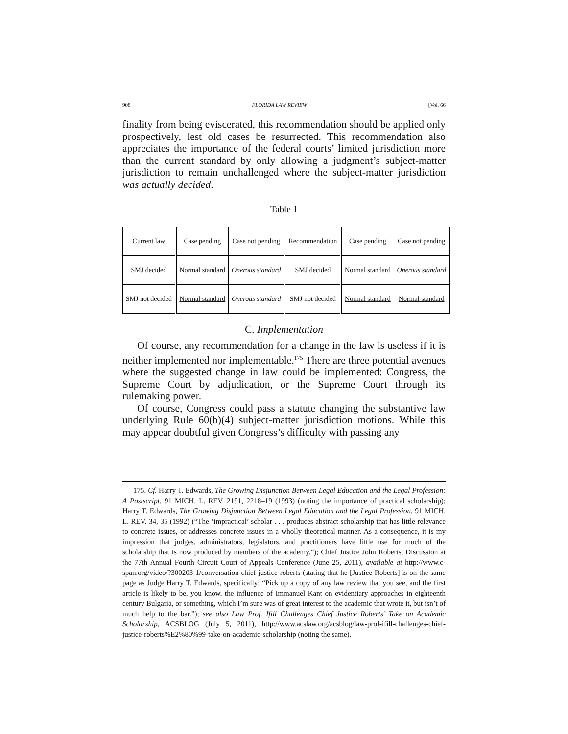908 FLORIDA LAW REVIEW [Vol. 66
finality from being eviscerated, this recommendation should be applied only prospectively, lest old cases be resurrected. This recommendation also appreciates the importance of the federal courts’ limited jurisdiction more than the current standard by only allowing a judgment’s subject-matter jurisdiction to remain unchallenged where the subject-matter jurisdiction was actually decided.
Table 1
| Current law | Case pending | Case not pending | Recommendation | Case pending | Case not pending |
| SMJ decided | Normal standard | Onerous standard | SMJ decided | Normal standard | Onerous standard |
| SMJ not decided | Normal standard | Onerous standard | SMJ not decided | Normal standard | Normal standard |
C. Implementation
Of course, any recommendation for a change in the law is useless if it is neither implemented nor implementable.<sup>175</sup> There are three potential avenues where the suggested change in law could be implemented: Congress, the Supreme Court by adjudication, or the Supreme Court through its rulemaking power.
Of course, Congress could pass a statute changing the substantive law underlying Rule 60(b)(4) subject-matter jurisdiction motions. While this may appear doubtful given Congress’s difficulty with passing any
175. Cf. Harry T. Edwards, The Growing Disjunction Between Legal Education and the Legal Profession: A Postscript, 91 MICH. L. REV. 2191, 2218–19 (1993) (noting the importance of practical scholarship); Harry T. Edwards, The Growing Disjunction Between Legal Education and the Legal Profession, 91 MICH. L. REV. 34, 35 (1992) (“The ‘impractical’ scholar . . . produces abstract scholarship that has little relevance to concrete issues, or addresses concrete issues in a wholly theoretical manner. As a consequence, it is my impression that judges, administrators, legislators, and practitioners have little use for much of the scholarship that is now produced by members of the academy.”); Chief Justice John Roberts, Discussion at the 77th Annual Fourth Circuit Court of Appeals Conference (June 25, 2011), available at http://www.c-span.org/video/?300203-1/conversation-chief-justice-roberts (stating that he [Justice Roberts] is on the same page as Judge Harry T. Edwards, specifically: “Pick up a copy of any law review that you see, and the first article is likely to be, you know, the influence of Immanuel Kant on evidentiary approaches in eighteenth century Bulgaria, or something, which I’m sure was of great interest to the academic that wrote it, but isn’t of much help to the bar.”); see also Law Prof. Ifill Challenges Chief Justice Roberts’ Take on Academic Scholarship, ACSBLOG (July 5, 2011), http://www.acslaw.org/acsblog/law-prof-ifill-challenges-chief-justice-roberts%E2%80%99-take-on-academic-scholarship (noting the same).